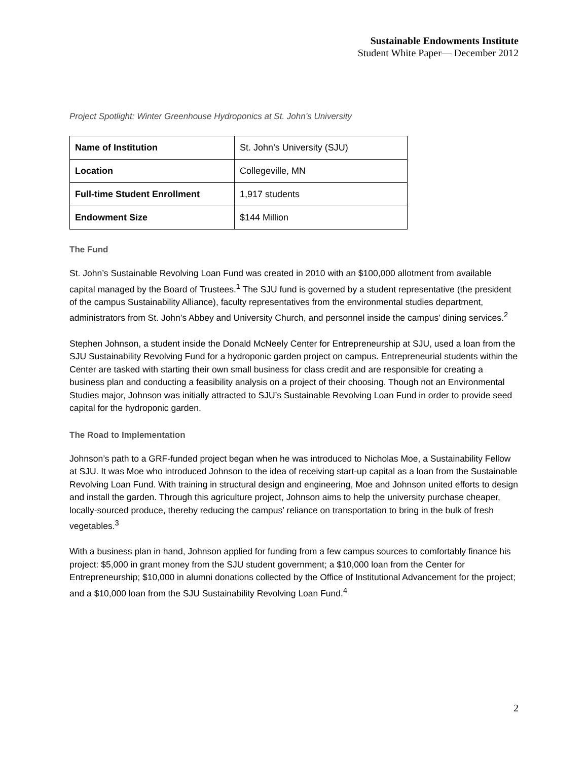Sustainable Endowments Institute
Student White Paper— December 2012
Project Spotlight: Winter Greenhouse Hydroponics at St. John’s University
| Name of Institution | St. John’s University (SJU) |
| Location | Collegeville, MN |
| Full-time Student Enrollment | 1,917 students |
| Endowment Size | $144 Million |
The Fund
St. John’s Sustainable Revolving Loan Fund was created in 2010 with an $100,000 allotment from available capital managed by the Board of Trustees.<sup>1</sup> The SJU fund is governed by a student representative (the president of the campus Sustainability Alliance), faculty representatives from the environmental studies department, administrators from St. John’s Abbey and University Church, and personnel inside the campus’ dining services.<sup>2</sup>
Stephen Johnson, a student inside the Donald McNeely Center for Entrepreneurship at SJU, used a loan from the SJU Sustainability Revolving Fund for a hydroponic garden project on campus. Entrepreneurial students within the Center are tasked with starting their own small business for class credit and are responsible for creating a business plan and conducting a feasibility analysis on a project of their choosing. Though not an Environmental Studies major, Johnson was initially attracted to SJU’s Sustainable Revolving Loan Fund in order to provide seed capital for the hydroponic garden.
The Road to Implementation
Johnson’s path to a GRF-funded project began when he was introduced to Nicholas Moe, a Sustainability Fellow at SJU. It was Moe who introduced Johnson to the idea of receiving start-up capital as a loan from the Sustainable Revolving Loan Fund. With training in structural design and engineering, Moe and Johnson united efforts to design and install the garden. Through this agriculture project, Johnson aims to help the university purchase cheaper, locally-sourced produce, thereby reducing the campus’ reliance on transportation to bring in the bulk of fresh vegetables.<sup>3</sup>
With a business plan in hand, Johnson applied for funding from a few campus sources to comfortably finance his project: $5,000 in grant money from the SJU student government; a $10,000 loan from the Center for Entrepreneurship; $10,000 in alumni donations collected by the Office of Institutional Advancement for the project; and a $10,000 loan from the SJU Sustainability Revolving Loan Fund.<sup>4</sup>
2